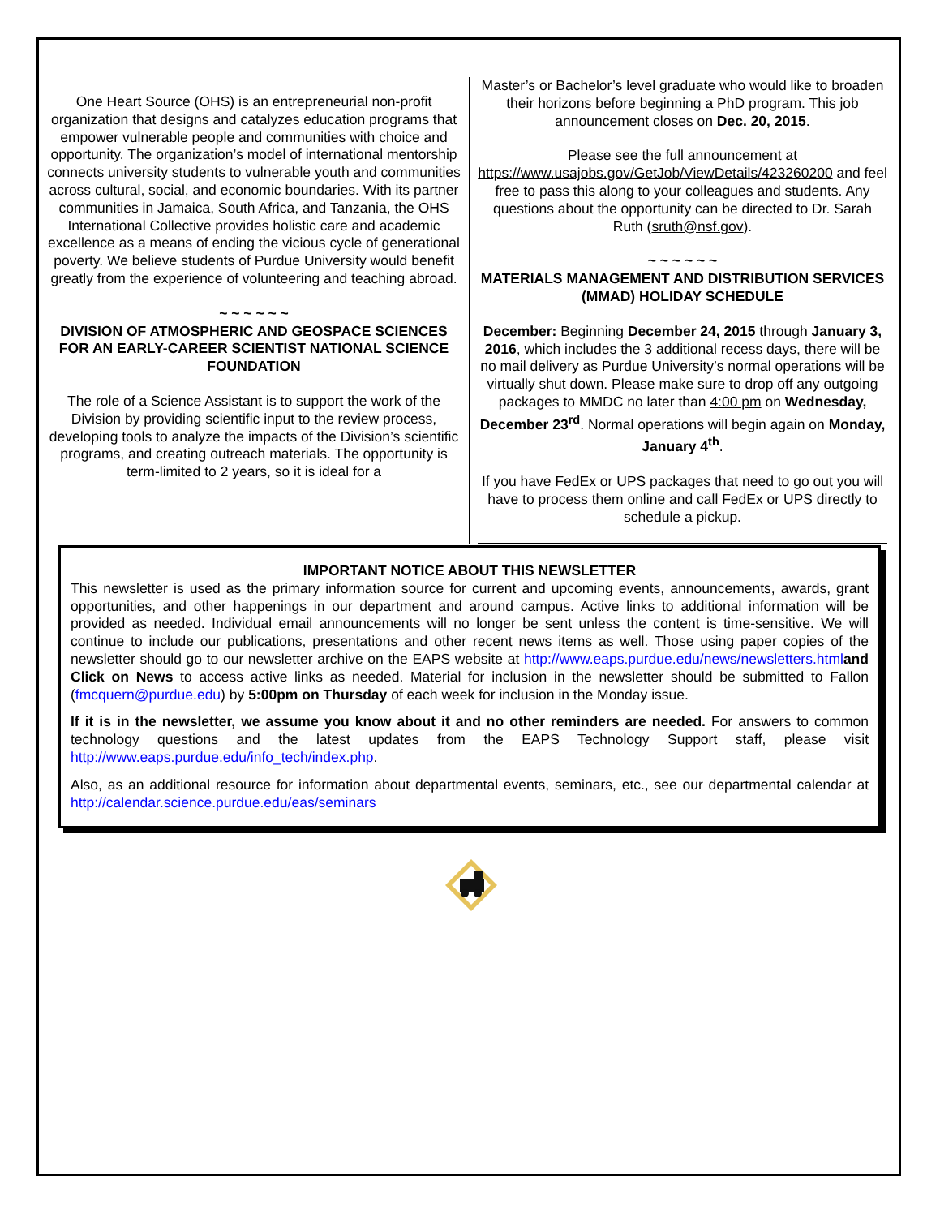One Heart Source (OHS) is an entrepreneurial non-profit organization that designs and catalyzes education programs that empower vulnerable people and communities with choice and opportunity. The organization’s model of international mentorship connects university students to vulnerable youth and communities across cultural, social, and economic boundaries. With its partner communities in Jamaica, South Africa, and Tanzania, the OHS International Collective provides holistic care and academic excellence as a means of ending the vicious cycle of generational poverty. We believe students of Purdue University would benefit greatly from the experience of volunteering and teaching abroad.
~ ~ ~ ~ ~ ~
DIVISION OF ATMOSPHERIC AND GEOSPACE SCIENCES FOR AN EARLY-CAREER SCIENTIST NATIONAL SCIENCE FOUNDATION
The role of a Science Assistant is to support the work of the Division by providing scientific input to the review process, developing tools to analyze the impacts of the Division’s scientific programs, and creating outreach materials. The opportunity is term-limited to 2 years, so it is ideal for a
Master’s or Bachelor’s level graduate who would like to broaden their horizons before beginning a PhD program. This job announcement closes on Dec. 20, 2015.
Please see the full announcement at https://www.usajobs.gov/GetJob/ViewDetails/423260200 and feel free to pass this along to your colleagues and students. Any questions about the opportunity can be directed to Dr. Sarah Ruth (sruth@nsf.gov).
~ ~ ~ ~ ~ ~
MATERIALS MANAGEMENT AND DISTRIBUTION SERVICES (MMAD) HOLIDAY SCHEDULE
December: Beginning December 24, 2015 through January 3, 2016, which includes the 3 additional recess days, there will be no mail delivery as Purdue University’s normal operations will be virtually shut down. Please make sure to drop off any outgoing packages to MMDC no later than 4:00 pm on Wednesday, December 23<sup>rd</sup>. Normal operations will begin again on Monday, January 4<sup>th</sup>.
If you have FedEx or UPS packages that need to go out you will have to process them online and call FedEx or UPS directly to schedule a pickup.
IMPORTANT NOTICE ABOUT THIS NEWSLETTER
This newsletter is used as the primary information source for current and upcoming events, announcements, awards, grant opportunities, and other happenings in our department and around campus. Active links to additional information will be provided as needed. Individual email announcements will no longer be sent unless the content is time-sensitive. We will continue to include our publications, presentations and other recent news items as well. Those using paper copies of the newsletter should go to our newsletter archive on the EAPS website at http://www.eaps.purdue.edu/news/newsletters.html and Click on News to access active links as needed. Material for inclusion in the newsletter should be submitted to Fallon (fmcquern@purdue.edu) by 5:00pm on Thursday of each week for inclusion in the Monday issue.
If it is in the newsletter, we assume you know about it and no other reminders are needed. For answers to common technology questions and the latest updates from the EAPS Technology Support staff, please visit http://www.eaps.purdue.edu/info_tech/index.php.
Also, as an additional resource for information about departmental events, seminars, etc., see our departmental calendar at http://calendar.science.purdue.edu/eas/seminars